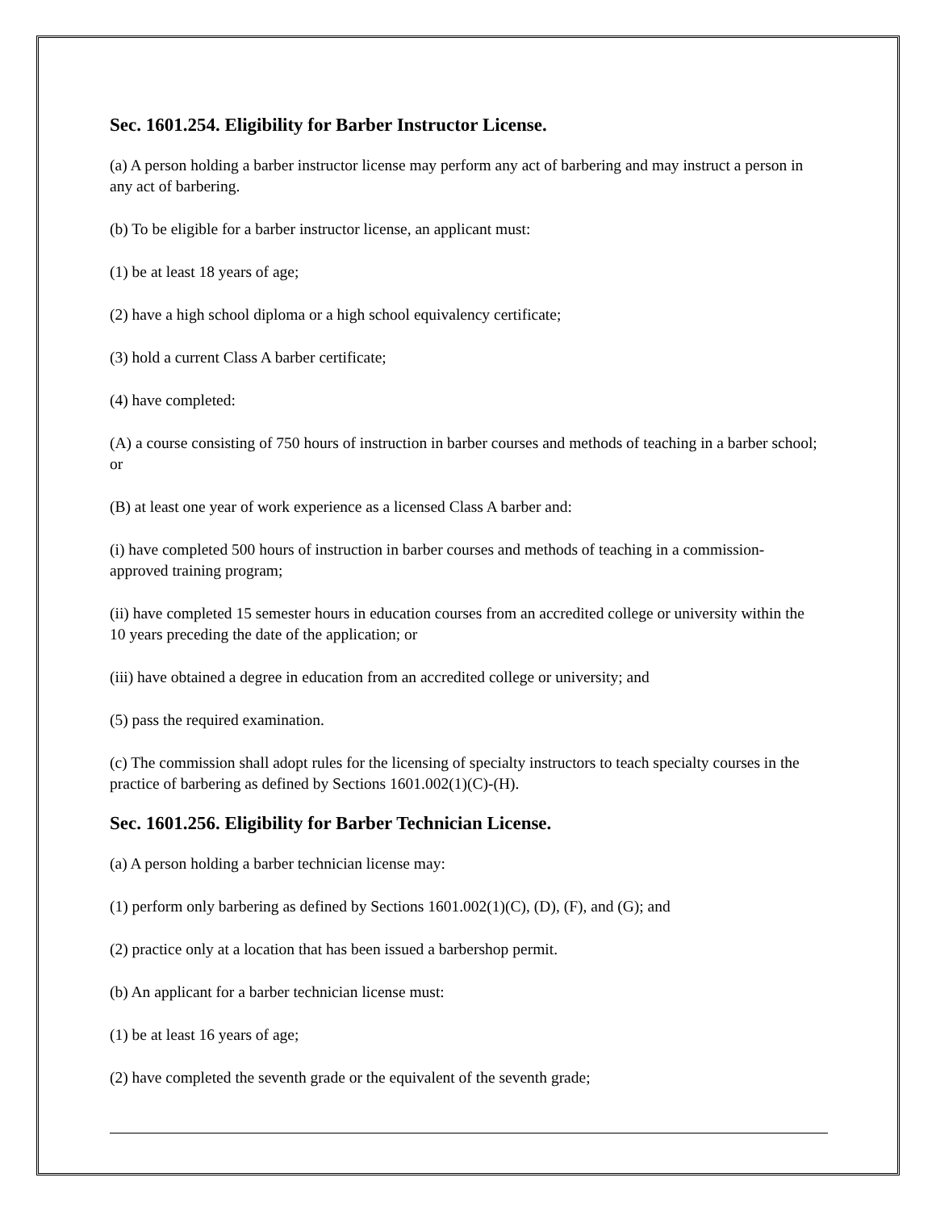Sec. 1601.254. Eligibility for Barber Instructor License.
(a) A person holding a barber instructor license may perform any act of barbering and may instruct a person in any act of barbering.
(b) To be eligible for a barber instructor license, an applicant must:
(1) be at least 18 years of age;
(2) have a high school diploma or a high school equivalency certificate;
(3) hold a current Class A barber certificate;
(4) have completed:
(A) a course consisting of 750 hours of instruction in barber courses and methods of teaching in a barber school; or
(B) at least one year of work experience as a licensed Class A barber and:
(i) have completed 500 hours of instruction in barber courses and methods of teaching in a commission-approved training program;
(ii) have completed 15 semester hours in education courses from an accredited college or university within the 10 years preceding the date of the application; or
(iii) have obtained a degree in education from an accredited college or university; and
(5) pass the required examination.
(c) The commission shall adopt rules for the licensing of specialty instructors to teach specialty courses in the practice of barbering as defined by Sections 1601.002(1)(C)-(H).
Sec. 1601.256. Eligibility for Barber Technician License.
(a) A person holding a barber technician license may:
(1) perform only barbering as defined by Sections 1601.002(1)(C), (D), (F), and (G); and
(2) practice only at a location that has been issued a barbershop permit.
(b) An applicant for a barber technician license must:
(1) be at least 16 years of age;
(2) have completed the seventh grade or the equivalent of the seventh grade;